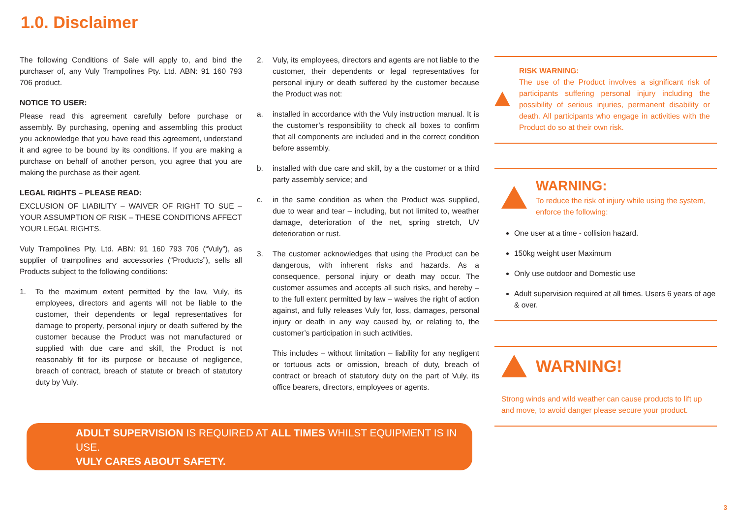1.0. Disclaimer
The following Conditions of Sale will apply to, and bind the purchaser of, any Vuly Trampolines Pty. Ltd. ABN: 91 160 793 706 product.
NOTICE TO USER:
Please read this agreement carefully before purchase or assembly. By purchasing, opening and assembling this product you acknowledge that you have read this agreement, understand it and agree to be bound by its conditions. If you are making a purchase on behalf of another person, you agree that you are making the purchase as their agent.
LEGAL RIGHTS – PLEASE READ:
EXCLUSION OF LIABILITY – WAIVER OF RIGHT TO SUE – YOUR ASSUMPTION OF RISK – THESE CONDITIONS AFFECT YOUR LEGAL RIGHTS.
Vuly Trampolines Pty. Ltd. ABN: 91 160 793 706 (“Vuly”), as supplier of trampolines and accessories (“Products”), sells all Products subject to the following conditions:
1. To the maximum extent permitted by the law, Vuly, its employees, directors and agents will not be liable to the customer, their dependents or legal representatives for damage to property, personal injury or death suffered by the customer because the Product was not manufactured or supplied with due care and skill, the Product is not reasonably fit for its purpose or because of negligence, breach of contract, breach of statute or breach of statutory duty by Vuly.
2. Vuly, its employees, directors and agents are not liable to the customer, their dependents or legal representatives for personal injury or death suffered by the customer because the Product was not:
a. installed in accordance with the Vuly instruction manual. It is the customer’s responsibility to check all boxes to confirm that all components are included and in the correct condition before assembly.
b. installed with due care and skill, by a the customer or a third party assembly service; and
c. in the same condition as when the Product was supplied, due to wear and tear – including, but not limited to, weather damage, deterioration of the net, spring stretch, UV deterioration or rust.
3. The customer acknowledges that using the Product can be dangerous, with inherent risks and hazards. As a consequence, personal injury or death may occur. The customer assumes and accepts all such risks, and hereby – to the full extent permitted by law – waives the right of action against, and fully releases Vuly for, loss, damages, personal injury or death in any way caused by, or relating to, the customer’s participation in such activities.
This includes – without limitation – liability for any negligent or tortuous acts or omission, breach of duty, breach of contract or breach of statutory duty on the part of Vuly, its office bearers, directors, employees or agents.
RISK WARNING:
The use of the Product involves a significant risk of participants suffering personal injury including the possibility of serious injuries, permanent disability or death. All participants who engage in activities with the Product do so at their own risk.
WARNING:
To reduce the risk of injury while using the system, enforce the following:
One user at a time - collision hazard.
150kg weight user Maximum
Only use outdoor and Domestic use
Adult supervision required at all times. Users 6 years of age & over.
WARNING!
Strong winds and wild weather can cause products to lift up and move, to avoid danger please secure your product.
ADULT SUPERVISION IS REQUIRED AT ALL TIMES WHILST EQUIPMENT IS IN USE.
VULY CARES ABOUT SAFETY.
3